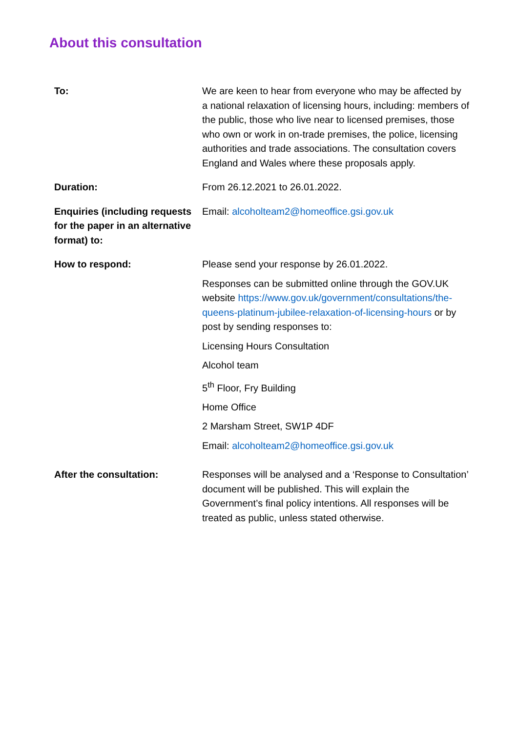About this consultation
| To: | We are keen to hear from everyone who may be affected by a national relaxation of licensing hours, including: members of the public, those who live near to licensed premises, those who own or work in on-trade premises, the police, licensing authorities and trade associations. The consultation covers England and Wales where these proposals apply. |
| Duration: | From 26.12.2021 to 26.01.2022. |
| Enquiries (including requests for the paper in an alternative format) to: | Email: alcoholteam2@homeoffice.gsi.gov.uk |
| How to respond: | Please send your response by 26.01.2022. Responses can be submitted online through the GOV.UK website https://www.gov.uk/government/consultations/the-queens-platinum-jubilee-relaxation-of-licensing-hours or by post by sending responses to: Licensing Hours Consultation Alcohol team 5<sup>th</sup> Floor, Fry Building Home Office 2 Marsham Street, SW1P 4DF Email: alcoholteam2@homeoffice.gsi.gov.uk |
| After the consultation: | Responses will be analysed and a ‘Response to Consultation’ document will be published. This will explain the Government’s final policy intentions. All responses will be treated as public, unless stated otherwise. |